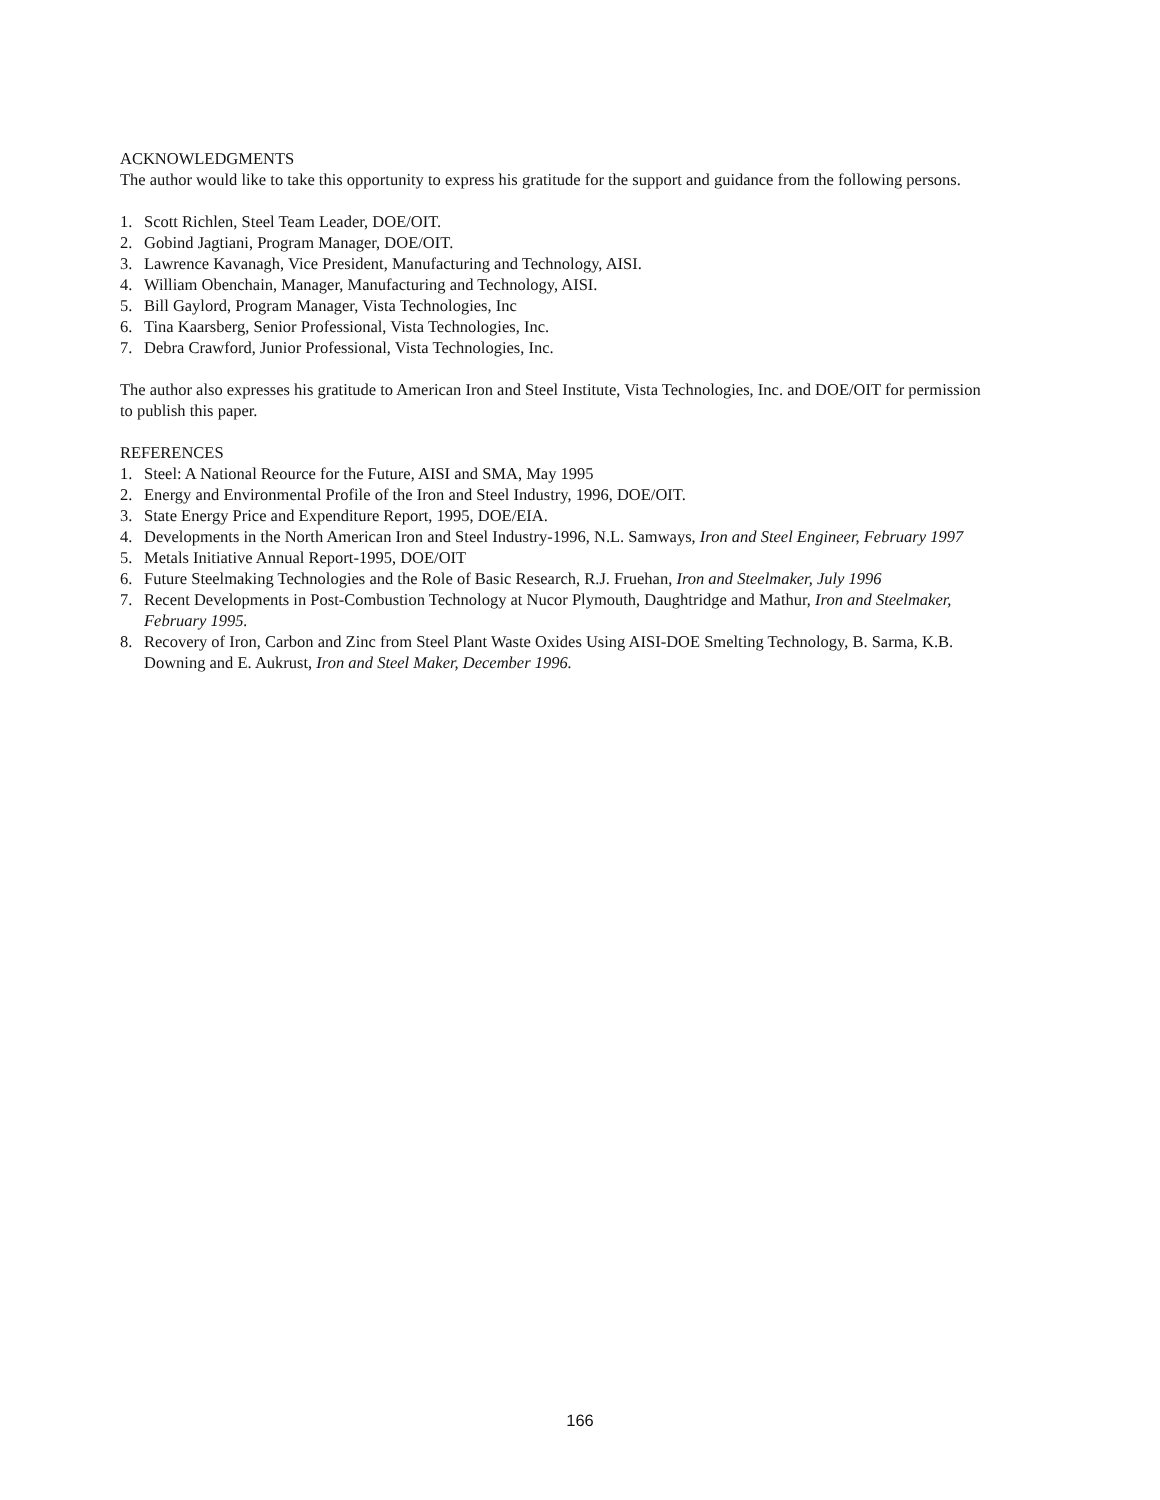ACKNOWLEDGMENTS
The author would like to take this opportunity to express his gratitude for the support and guidance from the following persons.
1. Scott Richlen, Steel Team Leader, DOE/OIT.
2. Gobind Jagtiani, Program Manager, DOE/OIT.
3. Lawrence Kavanagh, Vice President, Manufacturing and Technology, AISI.
4. William Obenchain, Manager, Manufacturing and Technology, AISI.
5. Bill Gaylord, Program Manager, Vista Technologies, Inc
6. Tina Kaarsberg, Senior Professional, Vista Technologies, Inc.
7. Debra Crawford, Junior Professional, Vista Technologies, Inc.
The author also expresses his gratitude to American Iron and Steel Institute, Vista Technologies, Inc. and DOE/OIT for permission to publish this paper.
REFERENCES
1. Steel: A National Reource for the Future, AISI and SMA, May 1995
2. Energy and Environmental Profile of the Iron and Steel Industry, 1996, DOE/OIT.
3. State Energy Price and Expenditure Report, 1995, DOE/EIA.
4. Developments in the North American Iron and Steel Industry-1996, N.L. Samways, Iron and Steel Engineer, February 1997
5. Metals Initiative Annual Report-1995, DOE/OIT
6. Future Steelmaking Technologies and the Role of Basic Research, R.J. Fruehan, Iron and Steelmaker, July 1996
7. Recent Developments in Post-Combustion Technology at Nucor Plymouth, Daughtridge and Mathur, Iron and Steelmaker, February 1995.
8. Recovery of Iron, Carbon and Zinc from Steel Plant Waste Oxides Using AISI-DOE Smelting Technology, B. Sarma, K.B. Downing and E. Aukrust, Iron and Steel Maker, December 1996.
166